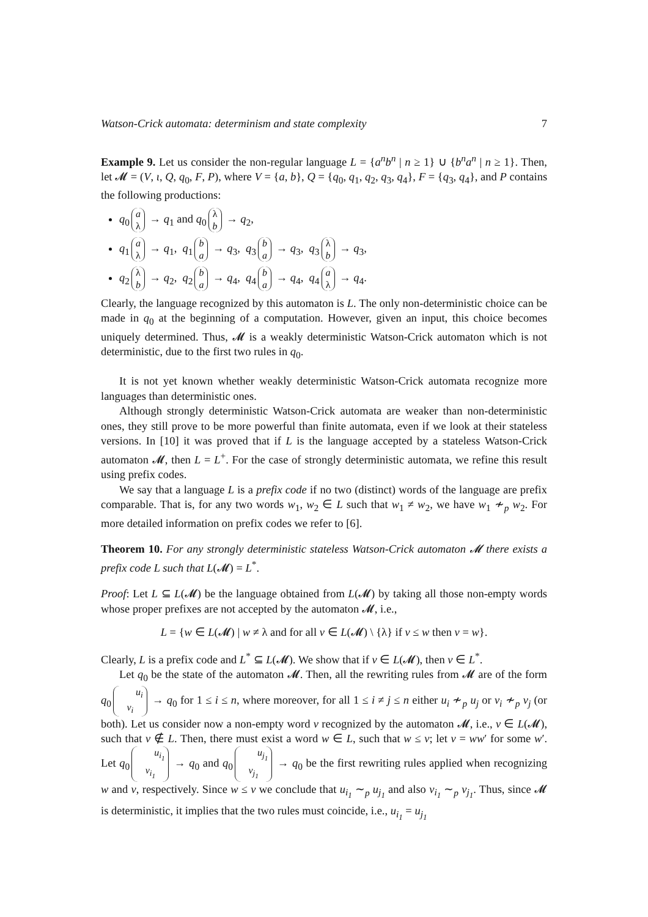Watson-Crick automata: determinism and state complexity 7
Example 9. Let us consider the non-regular language L = {a<sup>n</sup>b<sup>n</sup> | n ≥ 1} ∪ {b<sup>n</sup>a<sup>n</sup> | n ≥ 1}. Then, let 𝓜 = (V, ι, Q, q<sub>0</sub>, F, P), where V = {a, b}, Q = {q<sub>0</sub>, q<sub>1</sub>, q<sub>2</sub>, q<sub>3</sub>, q<sub>4</sub>}, F = {q<sub>3</sub>, q<sub>4</sub>}, and P contains the following productions:
q<sub>0</sub> a
λ → q<sub>1</sub> and q<sub>0</sub> λ
b → q<sub>2</sub>,
q<sub>1</sub> a
λ → q<sub>1</sub>, q<sub>1</sub> b
a → q<sub>3</sub>, q<sub>3</sub> b
a → q<sub>3</sub>, q<sub>3</sub> λ
b → q<sub>3</sub>,
q<sub>2</sub> λ
b → q<sub>2</sub>, q<sub>2</sub> b
a → q<sub>4</sub>, q<sub>4</sub> b
a → q<sub>4</sub>, q<sub>4</sub> a
λ → q<sub>4</sub>.
Clearly, the language recognized by this automaton is L. The only non-deterministic choice can be made in q<sub>0</sub> at the beginning of a computation. However, given an input, this choice becomes uniquely determined. Thus, 𝓜 is a weakly deterministic Watson-Crick automaton which is not deterministic, due to the first two rules in q<sub>0</sub>.
It is not yet known whether weakly deterministic Watson-Crick automata recognize more languages than deterministic ones.
Although strongly deterministic Watson-Crick automata are weaker than non-deterministic ones, they still prove to be more powerful than finite automata, even if we look at their stateless versions. In [10] it was proved that if L is the language accepted by a stateless Watson-Crick automaton 𝓜, then L = L<sup>+</sup>. For the case of strongly deterministic automata, we refine this result using prefix codes.
We say that a language L is a prefix code if no two (distinct) words of the language are prefix comparable. That is, for any two words w<sub>1</sub>, w<sub>2</sub> ∈ L such that w<sub>1</sub> ≠ w<sub>2</sub>, we have w<sub>1</sub> ≁<sub>p</sub> w<sub>2</sub>. For more detailed information on prefix codes we refer to [6].
Theorem 10. For any strongly deterministic stateless Watson-Crick automaton 𝓜 there exists a prefix code L such that L(𝓜) = L<sup>*</sup>.
Proof: Let L ⊆ L(𝓜) be the language obtained from L(𝓜) by taking all those non-empty words whose proper prefixes are not accepted by the automaton 𝓜, i.e.,
L = {w ∈ L(𝓜) | w ≠ λ and for all v ∈ L(𝓜) \ {λ} if v ≤ w then v = w}.
Clearly, L is a prefix code and L<sup>*</sup> ⊆ L(𝓜). We show that if v ∈ L(𝓜), then v ∈ L<sup>*</sup>.
Let q<sub>0</sub> be the state of the automaton 𝓜. Then, all the rewriting rules from 𝓜 are of the form q<sub>0</sub> u<sub>i</sub>
v<sub>i</sub> → q<sub>0</sub> for 1 ≤ i ≤ n, where moreover, for all 1 ≤ i ≠ j ≤ n either u<sub>i</sub> ≁<sub>p</sub> u<sub>j</sub> or v<sub>i</sub> ≁<sub>p</sub> v<sub>j</sub> (or both). Let us consider now a non-empty word v recognized by the automaton 𝓜, i.e., v ∈ L(𝓜), such that v ∉ L. Then, there must exist a word w ∈ L, such that w ≤ v; let v = ww′ for some w′. Let q<sub>0</sub> u<sub>i<sub>1</sub></sub>
v<sub>i<sub>1</sub></sub> → q<sub>0</sub> and q<sub>0</sub> u<sub>j<sub>1</sub></sub>
v<sub>j<sub>1</sub></sub> → q<sub>0</sub> be the first rewriting rules applied when recognizing w and v, respectively. Since w ≤ v we conclude that u<sub>i<sub>1</sub></sub> ∼<sub>p</sub> u<sub>j<sub>1</sub></sub> and also v<sub>i<sub>1</sub></sub> ∼<sub>p</sub> v<sub>j<sub>1</sub></sub>. Thus, since 𝓜 is deterministic, it implies that the two rules must coincide, i.e., u<sub>i<sub>1</sub></sub> = u<sub>j<sub>1</sub></sub>